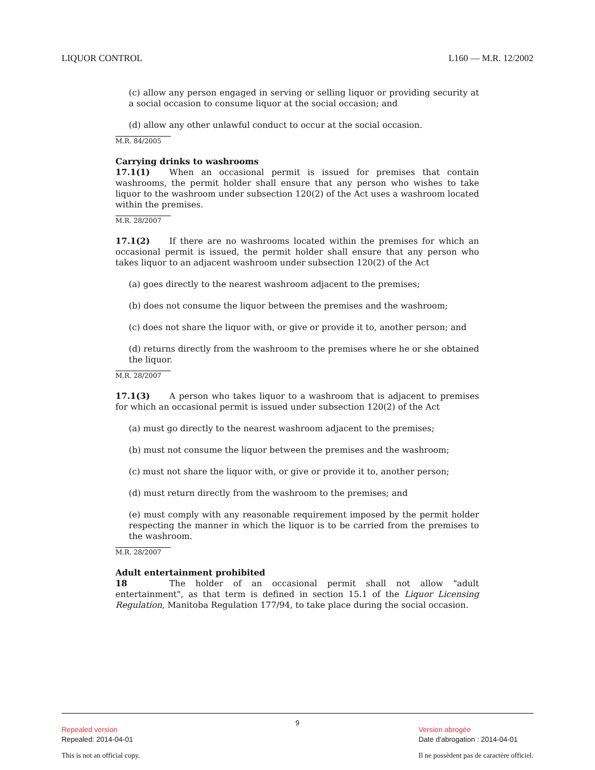LIQUOR CONTROL L160 — M.R. 12/2002
(c) allow any person engaged in serving or selling liquor or providing security at a social occasion to consume liquor at the social occasion; and
(d) allow any other unlawful conduct to occur at the social occasion.
M.R. 84/2005
Carrying drinks to washrooms
17.1(1) When an occasional permit is issued for premises that contain washrooms, the permit holder shall ensure that any person who wishes to take liquor to the washroom under subsection 120(2) of the Act uses a washroom located within the premises.
M.R. 28/2007
17.1(2) If there are no washrooms located within the premises for which an occasional permit is issued, the permit holder shall ensure that any person who takes liquor to an adjacent washroom under subsection 120(2) of the Act
(a) goes directly to the nearest washroom adjacent to the premises;
(b) does not consume the liquor between the premises and the washroom;
(c) does not share the liquor with, or give or provide it to, another person; and
(d) returns directly from the washroom to the premises where he or she obtained the liquor.
M.R. 28/2007
17.1(3) A person who takes liquor to a washroom that is adjacent to premises for which an occasional permit is issued under subsection 120(2) of the Act
(a) must go directly to the nearest washroom adjacent to the premises;
(b) must not consume the liquor between the premises and the washroom;
(c) must not share the liquor with, or give or provide it to, another person;
(d) must return directly from the washroom to the premises; and
(e) must comply with any reasonable requirement imposed by the permit holder respecting the manner in which the liquor is to be carried from the premises to the washroom.
M.R. 28/2007
Adult entertainment prohibited
18 The holder of an occasional permit shall not allow "adult entertainment", as that term is defined in section 15.1 of the Liquor Licensing Regulation, Manitoba Regulation 177/94, to take place during the social occasion.
9
Repealed version
Repealed: 2014-04-01
This is not an official copy.
Version abrogée
Date d'abrogation : 2014-04-01
Il ne possèdent pas de caractère officiel.